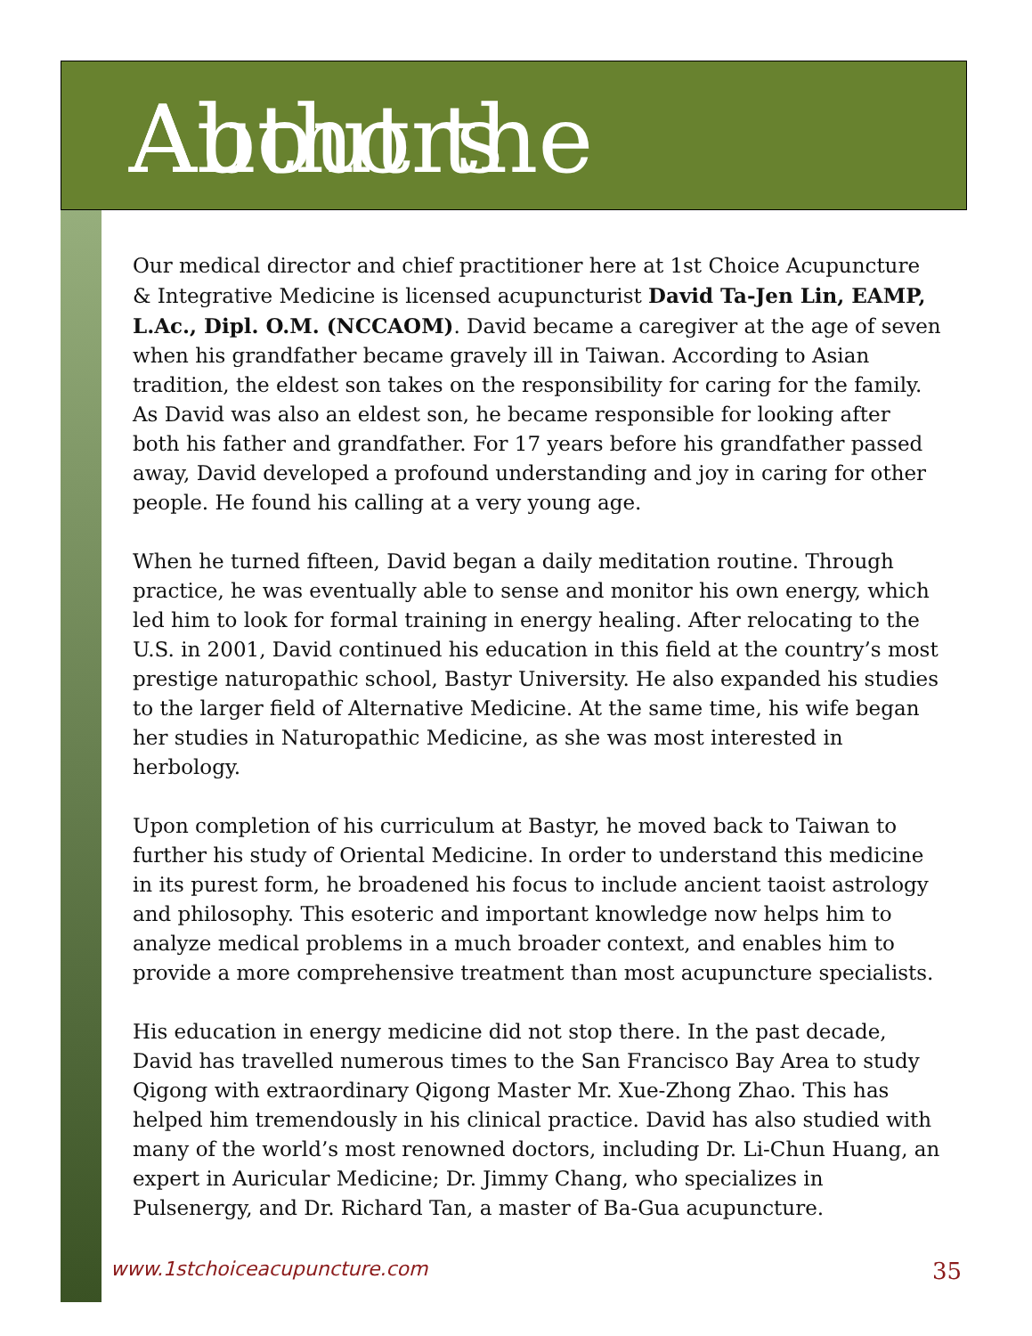About the Authors
Our medical director and chief practitioner here at 1st Choice Acupuncture & Integrative Medicine is licensed acupuncturist David Ta-Jen Lin, EAMP, L.Ac., Dipl. O.M. (NCCAOM). David became a caregiver at the age of seven when his grandfather became gravely ill in Taiwan. According to Asian tradition, the eldest son takes on the responsibility for caring for the family. As David was also an eldest son, he became responsible for looking after both his father and grandfather. For 17 years before his grandfather passed away, David developed a profound understanding and joy in caring for other people. He found his calling at a very young age.
When he turned fifteen, David began a daily meditation routine. Through practice, he was eventually able to sense and monitor his own energy, which led him to look for formal training in energy healing. After relocating to the U.S. in 2001, David continued his education in this field at the country’s most prestige naturopathic school, Bastyr University. He also expanded his studies to the larger field of Alternative Medicine. At the same time, his wife began her studies in Naturopathic Medicine, as she was most interested in herbology.
Upon completion of his curriculum at Bastyr, he moved back to Taiwan to further his study of Oriental Medicine. In order to understand this medicine in its purest form, he broadened his focus to include ancient taoist astrology and philosophy. This esoteric and important knowledge now helps him to analyze medical problems in a much broader context, and enables him to provide a more comprehensive treatment than most acupuncture specialists.
His education in energy medicine did not stop there. In the past decade, David has travelled numerous times to the San Francisco Bay Area to study Qigong with extraordinary Qigong Master Mr. Xue-Zhong Zhao. This has helped him tremendously in his clinical practice. David has also studied with many of the world’s most renowned doctors, including Dr. Li-Chun Huang, an expert in Auricular Medicine; Dr. Jimmy Chang, who specializes in Pulsenergy, and Dr. Richard Tan, a master of Ba-Gua acupuncture.
www.1stchoiceacupuncture.com 35